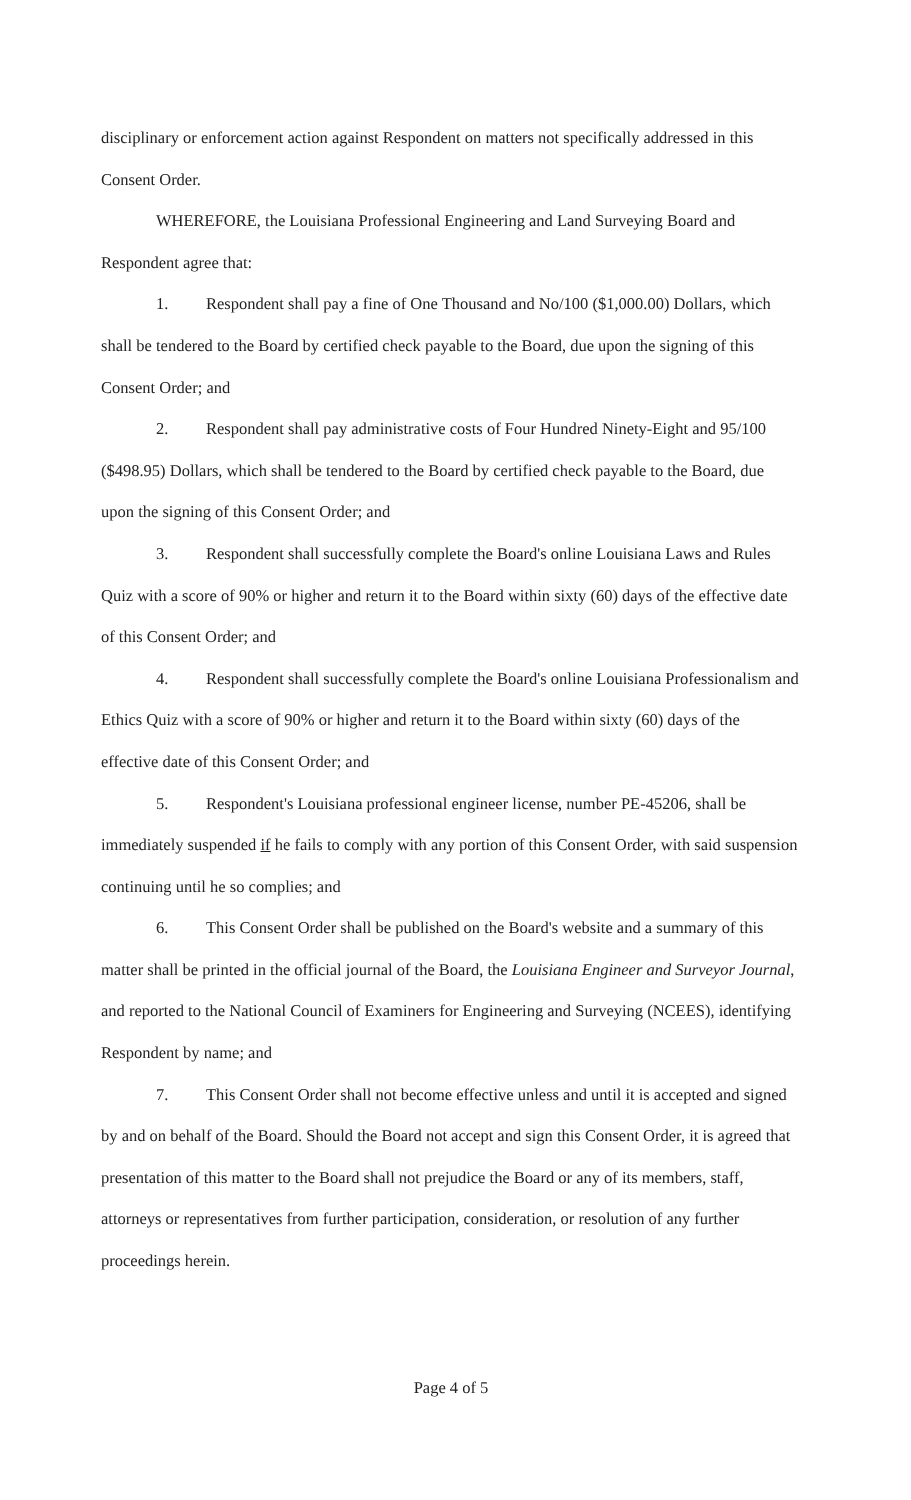disciplinary or enforcement action against Respondent on matters not specifically addressed in this Consent Order.
WHEREFORE, the Louisiana Professional Engineering and Land Surveying Board and Respondent agree that:
1. Respondent shall pay a fine of One Thousand and No/100 ($1,000.00) Dollars, which shall be tendered to the Board by certified check payable to the Board, due upon the signing of this Consent Order; and
2. Respondent shall pay administrative costs of Four Hundred Ninety-Eight and 95/100 ($498.95) Dollars, which shall be tendered to the Board by certified check payable to the Board, due upon the signing of this Consent Order; and
3. Respondent shall successfully complete the Board's online Louisiana Laws and Rules Quiz with a score of 90% or higher and return it to the Board within sixty (60) days of the effective date of this Consent Order; and
4. Respondent shall successfully complete the Board's online Louisiana Professionalism and Ethics Quiz with a score of 90% or higher and return it to the Board within sixty (60) days of the effective date of this Consent Order; and
5. Respondent's Louisiana professional engineer license, number PE-45206, shall be immediately suspended if he fails to comply with any portion of this Consent Order, with said suspension continuing until he so complies; and
6. This Consent Order shall be published on the Board's website and a summary of this matter shall be printed in the official journal of the Board, the Louisiana Engineer and Surveyor Journal, and reported to the National Council of Examiners for Engineering and Surveying (NCEES), identifying Respondent by name; and
7. This Consent Order shall not become effective unless and until it is accepted and signed by and on behalf of the Board. Should the Board not accept and sign this Consent Order, it is agreed that presentation of this matter to the Board shall not prejudice the Board or any of its members, staff, attorneys or representatives from further participation, consideration, or resolution of any further proceedings herein.
Page 4 of 5